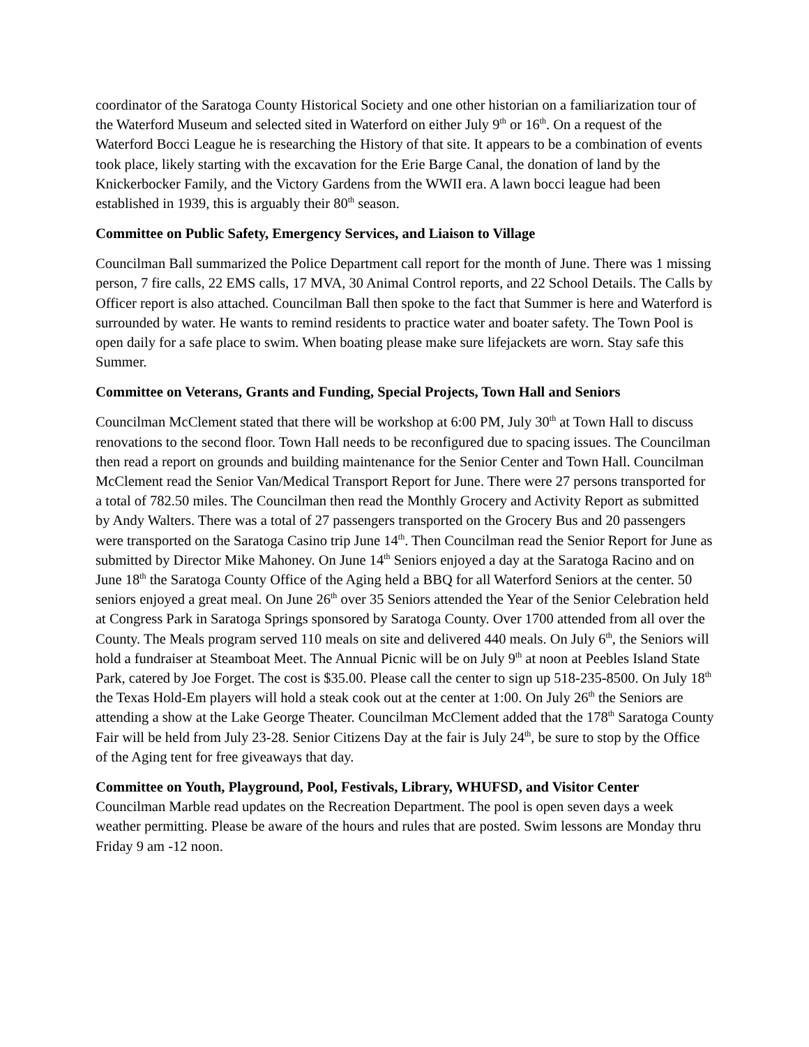coordinator of the Saratoga County Historical Society and one other historian on a familiarization tour of the Waterford Museum and selected sited in Waterford on either July 9<sup>th</sup> or 16<sup>th</sup>. On a request of the Waterford Bocci League he is researching the History of that site. It appears to be a combination of events took place, likely starting with the excavation for the Erie Barge Canal, the donation of land by the Knickerbocker Family, and the Victory Gardens from the WWII era. A lawn bocci league had been established in 1939, this is arguably their 80<sup>th</sup> season.
Committee on Public Safety, Emergency Services, and Liaison to Village
Councilman Ball summarized the Police Department call report for the month of June. There was 1 missing person, 7 fire calls, 22 EMS calls, 17 MVA, 30 Animal Control reports, and 22 School Details. The Calls by Officer report is also attached. Councilman Ball then spoke to the fact that Summer is here and Waterford is surrounded by water. He wants to remind residents to practice water and boater safety. The Town Pool is open daily for a safe place to swim. When boating please make sure lifejackets are worn. Stay safe this Summer.
Committee on Veterans, Grants and Funding, Special Projects, Town Hall and Seniors
Councilman McClement stated that there will be workshop at 6:00 PM, July 30<sup>th</sup> at Town Hall to discuss renovations to the second floor. Town Hall needs to be reconfigured due to spacing issues. The Councilman then read a report on grounds and building maintenance for the Senior Center and Town Hall. Councilman McClement read the Senior Van/Medical Transport Report for June. There were 27 persons transported for a total of 782.50 miles. The Councilman then read the Monthly Grocery and Activity Report as submitted by Andy Walters. There was a total of 27 passengers transported on the Grocery Bus and 20 passengers were transported on the Saratoga Casino trip June 14<sup>th</sup>. Then Councilman read the Senior Report for June as submitted by Director Mike Mahoney. On June 14<sup>th</sup> Seniors enjoyed a day at the Saratoga Racino and on June 18<sup>th</sup> the Saratoga County Office of the Aging held a BBQ for all Waterford Seniors at the center. 50 seniors enjoyed a great meal. On June 26<sup>th</sup> over 35 Seniors attended the Year of the Senior Celebration held at Congress Park in Saratoga Springs sponsored by Saratoga County. Over 1700 attended from all over the County. The Meals program served 110 meals on site and delivered 440 meals. On July 6<sup>th</sup>, the Seniors will hold a fundraiser at Steamboat Meet. The Annual Picnic will be on July 9<sup>th</sup> at noon at Peebles Island State Park, catered by Joe Forget. The cost is $35.00. Please call the center to sign up 518-235-8500. On July 18<sup>th</sup> the Texas Hold-Em players will hold a steak cook out at the center at 1:00. On July 26<sup>th</sup> the Seniors are attending a show at the Lake George Theater. Councilman McClement added that the 178<sup>th</sup> Saratoga County Fair will be held from July 23-28. Senior Citizens Day at the fair is July 24<sup>th</sup>, be sure to stop by the Office of the Aging tent for free giveaways that day.
Committee on Youth, Playground, Pool, Festivals, Library, WHUFSD, and Visitor Center
Councilman Marble read updates on the Recreation Department. The pool is open seven days a week weather permitting. Please be aware of the hours and rules that are posted. Swim lessons are Monday thru Friday 9 am -12 noon.